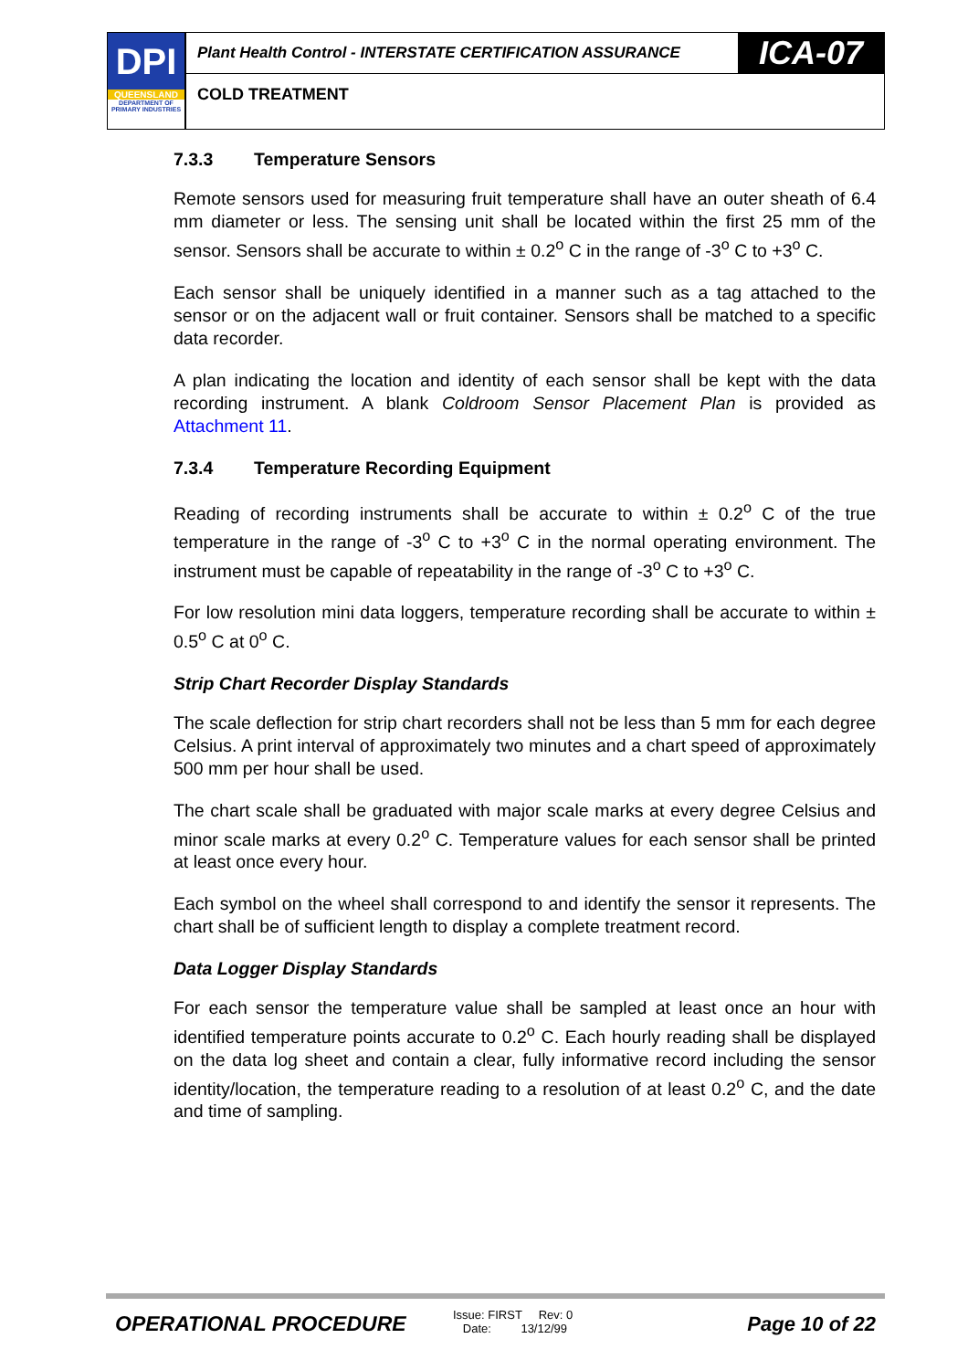DPI
QUEENSLAND
DEPARTMENT OF PRIMARY INDUSTRIES
Plant Health Control - INTERSTATE CERTIFICATION ASSURANCE
ICA-07
COLD TREATMENT
7.3.3 Temperature Sensors
Remote sensors used for measuring fruit temperature shall have an outer sheath of 6.4 mm diameter or less. The sensing unit shall be located within the first 25 mm of the sensor. Sensors shall be accurate to within ± 0.2<sup>o</sup> C in the range of -3<sup>o</sup> C to +3<sup>o</sup> C.
Each sensor shall be uniquely identified in a manner such as a tag attached to the sensor or on the adjacent wall or fruit container. Sensors shall be matched to a specific data recorder.
A plan indicating the location and identity of each sensor shall be kept with the data recording instrument. A blank Coldroom Sensor Placement Plan is provided as Attachment 11.
7.3.4 Temperature Recording Equipment
Reading of recording instruments shall be accurate to within ± 0.2<sup>o</sup> C of the true temperature in the range of -3<sup>o</sup> C to +3<sup>o</sup> C in the normal operating environment. The instrument must be capable of repeatability in the range of -3<sup>o</sup> C to +3<sup>o</sup> C.
For low resolution mini data loggers, temperature recording shall be accurate to within ± 0.5<sup>o</sup> C at 0<sup>o</sup> C.
Strip Chart Recorder Display Standards
The scale deflection for strip chart recorders shall not be less than 5 mm for each degree Celsius. A print interval of approximately two minutes and a chart speed of approximately 500 mm per hour shall be used.
The chart scale shall be graduated with major scale marks at every degree Celsius and minor scale marks at every 0.2<sup>o</sup> C. Temperature values for each sensor shall be printed at least once every hour.
Each symbol on the wheel shall correspond to and identify the sensor it represents. The chart shall be of sufficient length to display a complete treatment record.
Data Logger Display Standards
For each sensor the temperature value shall be sampled at least once an hour with identified temperature points accurate to 0.2<sup>o</sup> C. Each hourly reading shall be displayed on the data log sheet and contain a clear, fully informative record including the sensor identity/location, the temperature reading to a resolution of at least 0.2<sup>o</sup> C, and the date and time of sampling.
OPERATIONAL PROCEDURE
Issue: FIRST Rev: 0
Date: 13/12/99
Page 10 of 22